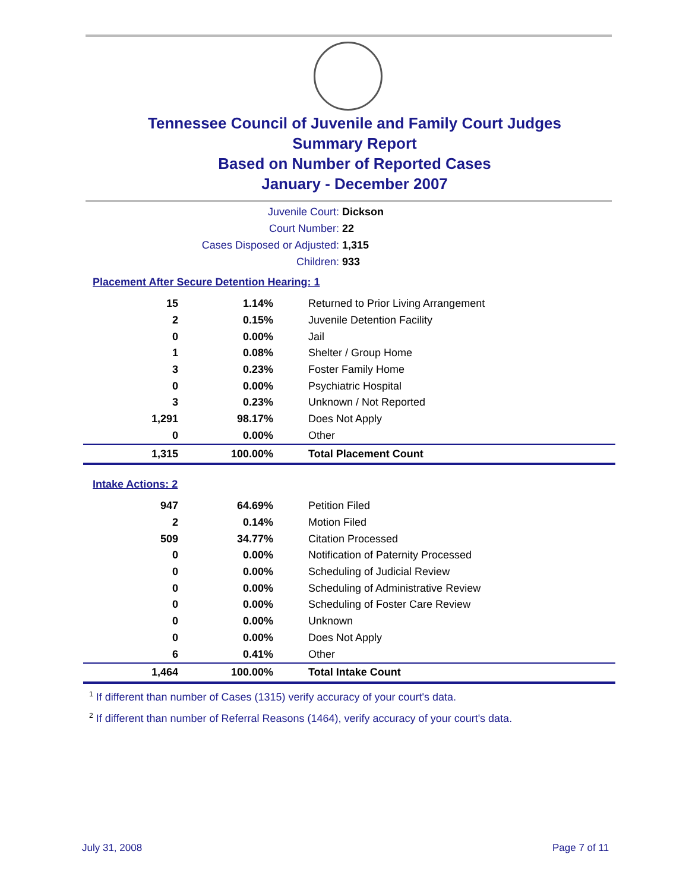Tennessee Council of Juvenile and Family Court Judges
Summary Report
Based on Number of Reported Cases
January - December 2007
Juvenile Court: Dickson
Court Number: 22
Cases Disposed or Adjusted: 1,315
Children: 933
Placement After Secure Detention Hearing: 1
| 15 | 1.14% | Returned to Prior Living Arrangement |
| 2 | 0.15% | Juvenile Detention Facility |
| 0 | 0.00% | Jail |
| 1 | 0.08% | Shelter / Group Home |
| 3 | 0.23% | Foster Family Home |
| 0 | 0.00% | Psychiatric Hospital |
| 3 | 0.23% | Unknown / Not Reported |
| 1,291 | 98.17% | Does Not Apply |
| 0 | 0.00% | Other |
| 1,315 | 100.00% | Total Placement Count |
Intake Actions: 2
| 947 | 64.69% | Petition Filed |
| 2 | 0.14% | Motion Filed |
| 509 | 34.77% | Citation Processed |
| 0 | 0.00% | Notification of Paternity Processed |
| 0 | 0.00% | Scheduling of Judicial Review |
| 0 | 0.00% | Scheduling of Administrative Review |
| 0 | 0.00% | Scheduling of Foster Care Review |
| 0 | 0.00% | Unknown |
| 0 | 0.00% | Does Not Apply |
| 6 | 0.41% | Other |
| 1,464 | 100.00% | Total Intake Count |
<sup>1</sup> If different than number of Cases (1315) verify accuracy of your court's data.
<sup>2</sup> If different than number of Referral Reasons (1464), verify accuracy of your court's data.
July 31, 2008 Page 7 of 11